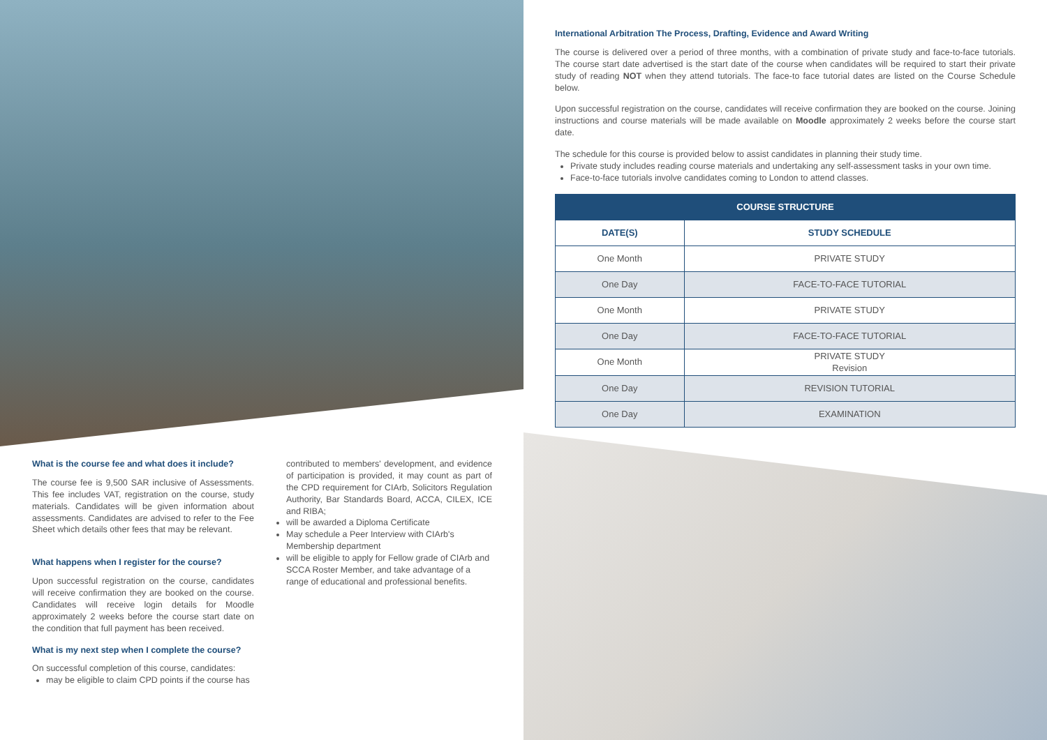International Arbitration The Process, Drafting, Evidence and Award Writing
The course is delivered over a period of three months, with a combination of private study and face-to-face tutorials. The course start date advertised is the start date of the course when candidates will be required to start their private study of reading NOT when they attend tutorials. The face-to face tutorial dates are listed on the Course Schedule below.
Upon successful registration on the course, candidates will receive confirmation they are booked on the course. Joining instructions and course materials will be made available on Moodle approximately 2 weeks before the course start date.
The schedule for this course is provided below to assist candidates in planning their study time.
Private study includes reading course materials and undertaking any self-assessment tasks in your own time.
Face-to-face tutorials involve candidates coming to London to attend classes.
| COURSE STRUCTURE | |
| --- | --- |
| DATE(S) | STUDY SCHEDULE |
| One Month | PRIVATE STUDY |
| One Day | FACE-TO-FACE TUTORIAL |
| One Month | PRIVATE STUDY |
| One Day | FACE-TO-FACE TUTORIAL |
| One Month | PRIVATE STUDY Revision |
| One Day | REVISION TUTORIAL |
| One Day | EXAMINATION |
What is the course fee and what does it include?
The course fee is 9,500 SAR inclusive of Assessments. This fee includes VAT, registration on the course, study materials. Candidates will be given information about assessments. Candidates are advised to refer to the Fee Sheet which details other fees that may be relevant.
What happens when I register for the course?
Upon successful registration on the course, candidates will receive confirmation they are booked on the course. Candidates will receive login details for Moodle approximately 2 weeks before the course start date on the condition that full payment has been received.
What is my next step when I complete the course?
On successful completion of this course, candidates:
may be eligible to claim CPD points if the course has
contributed to members' development, and evidence of participation is provided, it may count as part of the CPD requirement for CIArb, Solicitors Regulation Authority, Bar Standards Board, ACCA, CILEX, ICE and RIBA;
will be awarded a Diploma Certificate
May schedule a Peer Interview with CIArb's Membership department
will be eligible to apply for Fellow grade of CIArb and SCCA Roster Member, and take advantage of a range of educational and professional benefits.